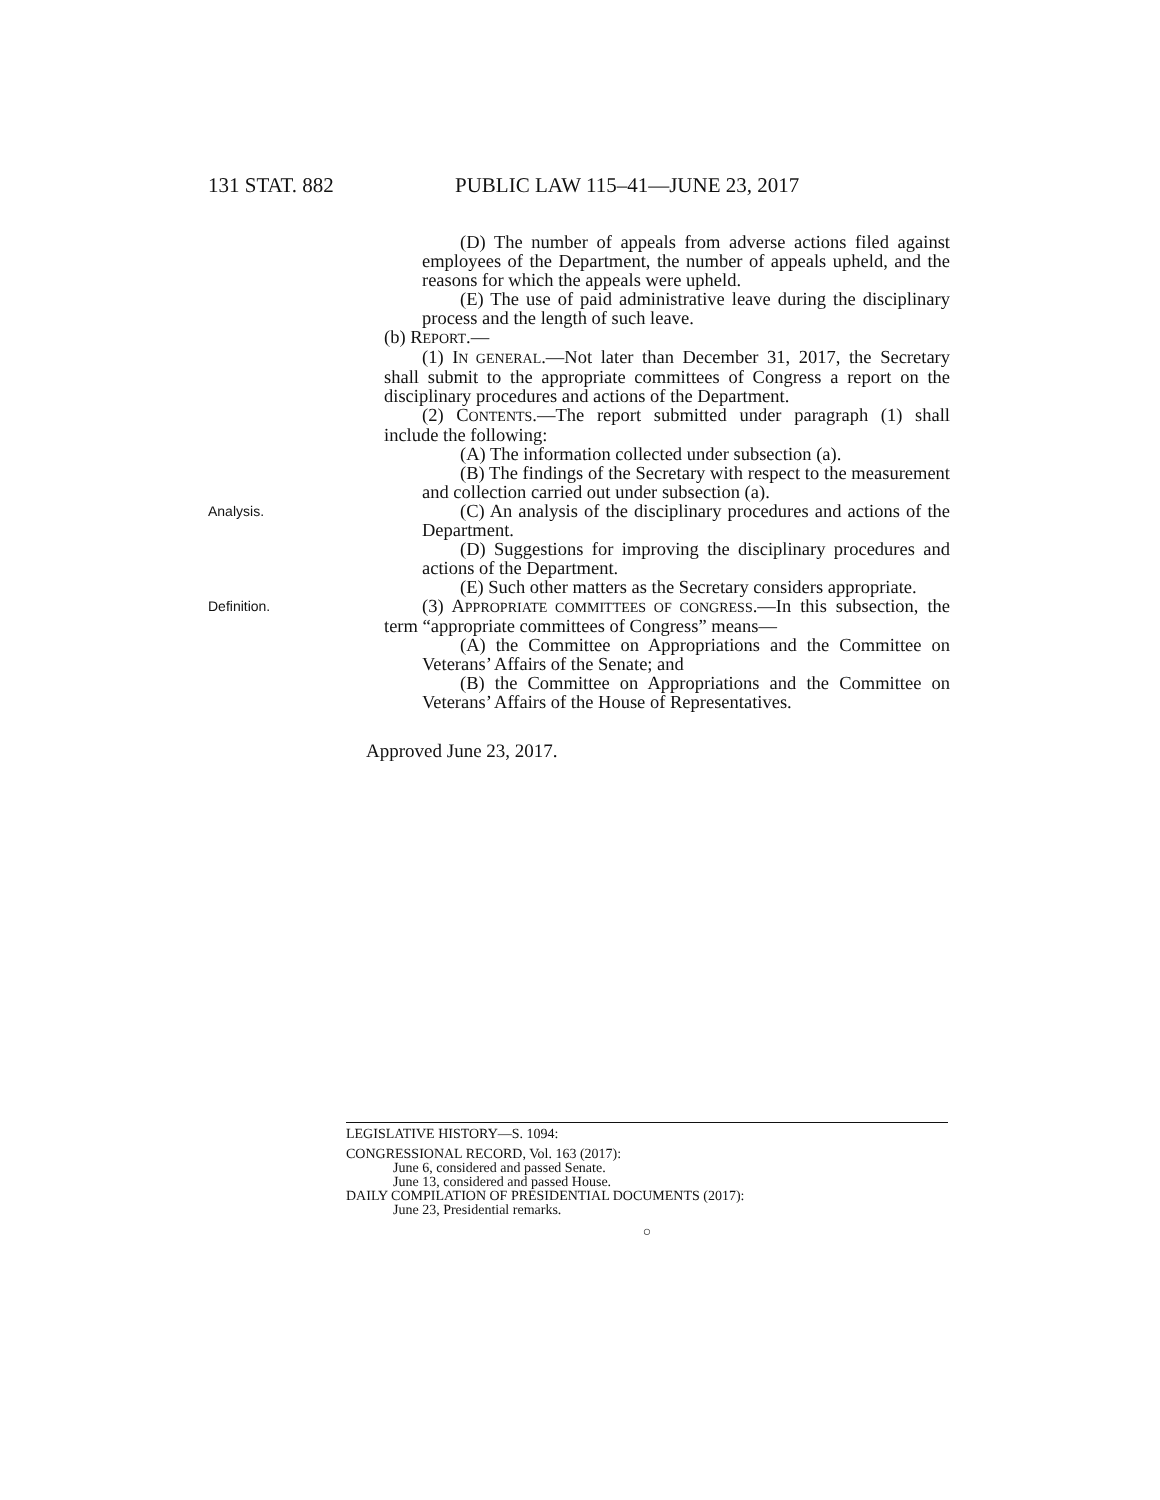131 STAT. 882 PUBLIC LAW 115–41—JUNE 23, 2017
(D) The number of appeals from adverse actions filed against employees of the Department, the number of appeals upheld, and the reasons for which the appeals were upheld.
(E) The use of paid administrative leave during the disciplinary process and the length of such leave.
(b) REPORT.—
(1) IN GENERAL.—Not later than December 31, 2017, the Secretary shall submit to the appropriate committees of Congress a report on the disciplinary procedures and actions of the Department.
(2) CONTENTS.—The report submitted under paragraph (1) shall include the following:
(A) The information collected under subsection (a).
(B) The findings of the Secretary with respect to the measurement and collection carried out under subsection (a).
Analysis.
(C) An analysis of the disciplinary procedures and actions of the Department.
(D) Suggestions for improving the disciplinary procedures and actions of the Department.
(E) Such other matters as the Secretary considers appropriate.
Definition.
(3) APPROPRIATE COMMITTEES OF CONGRESS.—In this subsection, the term “appropriate committees of Congress” means—
(A) the Committee on Appropriations and the Committee on Veterans’ Affairs of the Senate; and
(B) the Committee on Appropriations and the Committee on Veterans’ Affairs of the House of Representatives.
Approved June 23, 2017.
LEGISLATIVE HISTORY—S. 1094:
CONGRESSIONAL RECORD, Vol. 163 (2017):
June 6, considered and passed Senate.
June 13, considered and passed House.
DAILY COMPILATION OF PRESIDENTIAL DOCUMENTS (2017):
June 23, Presidential remarks.
○